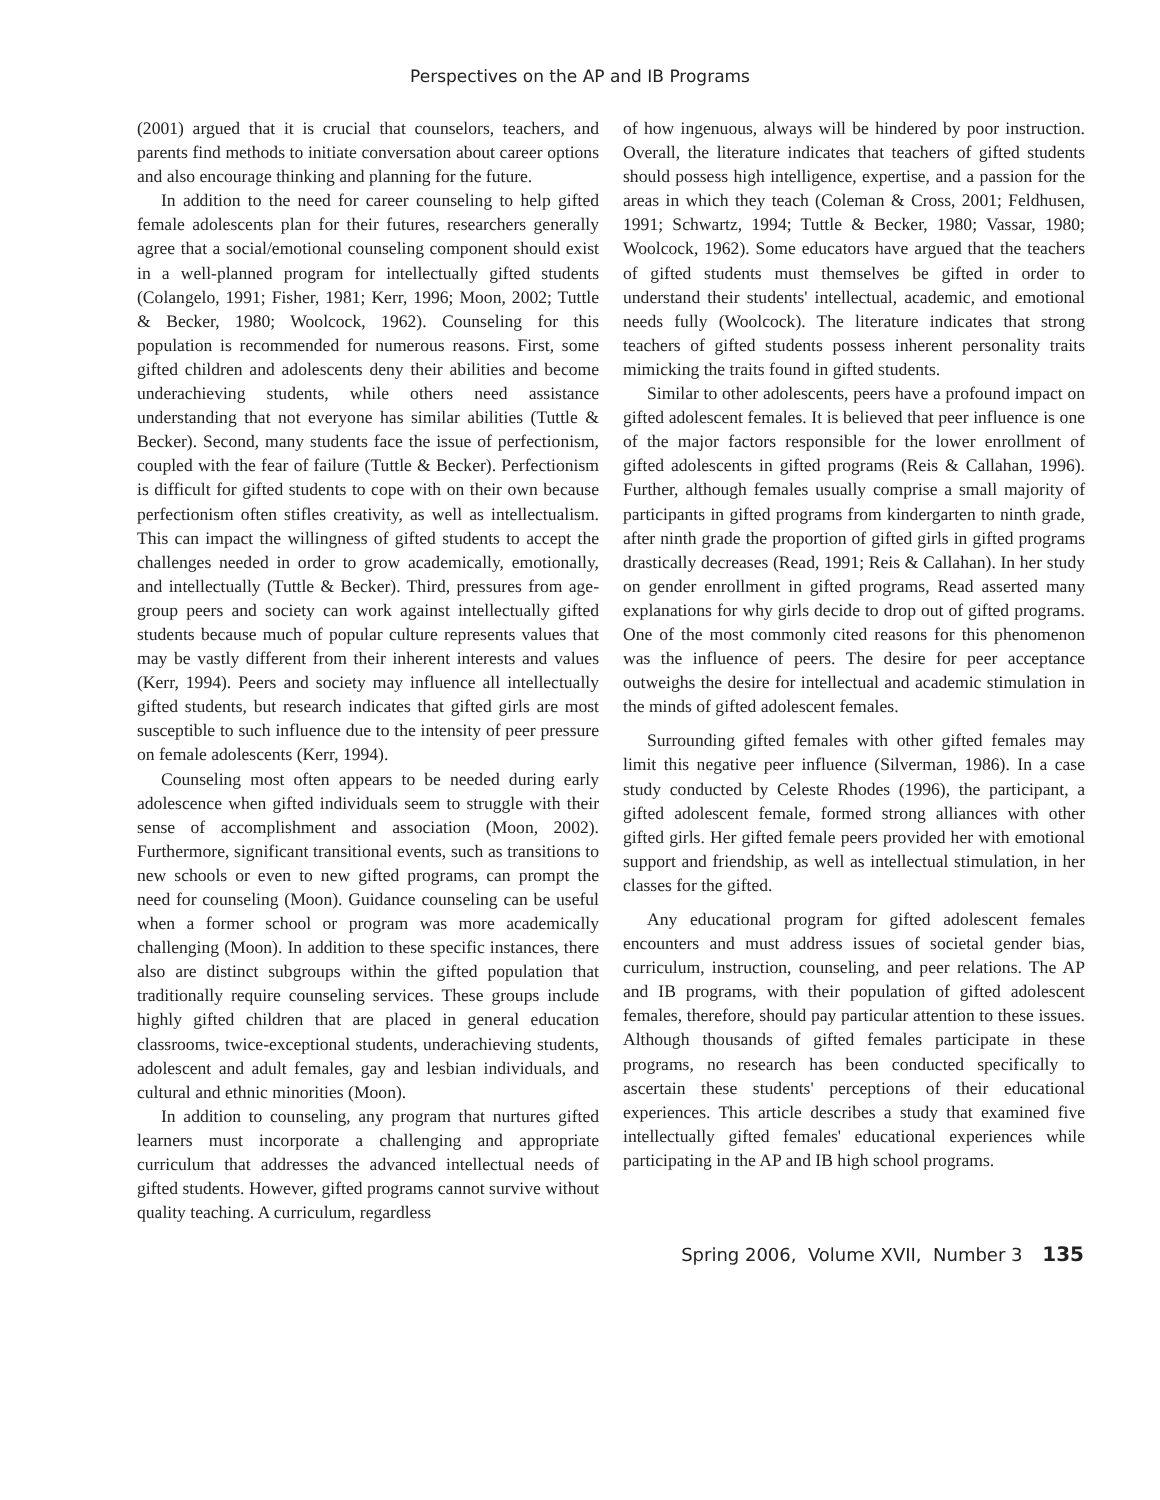Perspectives on the AP and IB Programs
(2001) argued that it is crucial that counselors, teachers, and parents find methods to initiate conversation about career options and also encourage thinking and planning for the future.
In addition to the need for career counseling to help gifted female adolescents plan for their futures, researchers generally agree that a social/emotional counseling component should exist in a well-planned program for intellectually gifted students (Colangelo, 1991; Fisher, 1981; Kerr, 1996; Moon, 2002; Tuttle & Becker, 1980; Woolcock, 1962). Counseling for this population is recommended for numerous reasons. First, some gifted children and adolescents deny their abilities and become underachieving students, while others need assistance understanding that not everyone has similar abilities (Tuttle & Becker). Second, many students face the issue of perfectionism, coupled with the fear of failure (Tuttle & Becker). Perfectionism is difficult for gifted students to cope with on their own because perfectionism often stifles creativity, as well as intellectualism. This can impact the willingness of gifted students to accept the challenges needed in order to grow academically, emotionally, and intellectually (Tuttle & Becker). Third, pressures from age-group peers and society can work against intellectually gifted students because much of popular culture represents values that may be vastly different from their inherent interests and values (Kerr, 1994). Peers and society may influence all intellectually gifted students, but research indicates that gifted girls are most susceptible to such influence due to the intensity of peer pressure on female adolescents (Kerr, 1994).
Counseling most often appears to be needed during early adolescence when gifted individuals seem to struggle with their sense of accomplishment and association (Moon, 2002). Furthermore, significant transitional events, such as transitions to new schools or even to new gifted programs, can prompt the need for counseling (Moon). Guidance counseling can be useful when a former school or program was more academically challenging (Moon). In addition to these specific instances, there also are distinct subgroups within the gifted population that traditionally require counseling services. These groups include highly gifted children that are placed in general education classrooms, twice-exceptional students, underachieving students, adolescent and adult females, gay and lesbian individuals, and cultural and ethnic minorities (Moon).
In addition to counseling, any program that nurtures gifted learners must incorporate a challenging and appropriate curriculum that addresses the advanced intellectual needs of gifted students. However, gifted programs cannot survive without quality teaching. A curriculum, regardless
of how ingenuous, always will be hindered by poor instruction. Overall, the literature indicates that teachers of gifted students should possess high intelligence, expertise, and a passion for the areas in which they teach (Coleman & Cross, 2001; Feldhusen, 1991; Schwartz, 1994; Tuttle & Becker, 1980; Vassar, 1980; Woolcock, 1962). Some educators have argued that the teachers of gifted students must themselves be gifted in order to understand their students' intellectual, academic, and emotional needs fully (Woolcock). The literature indicates that strong teachers of gifted students possess inherent personality traits mimicking the traits found in gifted students.
Similar to other adolescents, peers have a profound impact on gifted adolescent females. It is believed that peer influence is one of the major factors responsible for the lower enrollment of gifted adolescents in gifted programs (Reis & Callahan, 1996). Further, although females usually comprise a small majority of participants in gifted programs from kindergarten to ninth grade, after ninth grade the proportion of gifted girls in gifted programs drastically decreases (Read, 1991; Reis & Callahan). In her study on gender enrollment in gifted programs, Read asserted many explanations for why girls decide to drop out of gifted programs. One of the most commonly cited reasons for this phenomenon was the influence of peers. The desire for peer acceptance outweighs the desire for intellectual and academic stimulation in the minds of gifted adolescent females.
Surrounding gifted females with other gifted females may limit this negative peer influence (Silverman, 1986). In a case study conducted by Celeste Rhodes (1996), the participant, a gifted adolescent female, formed strong alliances with other gifted girls. Her gifted female peers provided her with emotional support and friendship, as well as intellectual stimulation, in her classes for the gifted.
Any educational program for gifted adolescent females encounters and must address issues of societal gender bias, curriculum, instruction, counseling, and peer relations. The AP and IB programs, with their population of gifted adolescent females, therefore, should pay particular attention to these issues. Although thousands of gifted females participate in these programs, no research has been conducted specifically to ascertain these students' perceptions of their educational experiences. This article describes a study that examined five intellectually gifted females' educational experiences while participating in the AP and IB high school programs.
Spring 2006, Volume XVII, Number 3 135